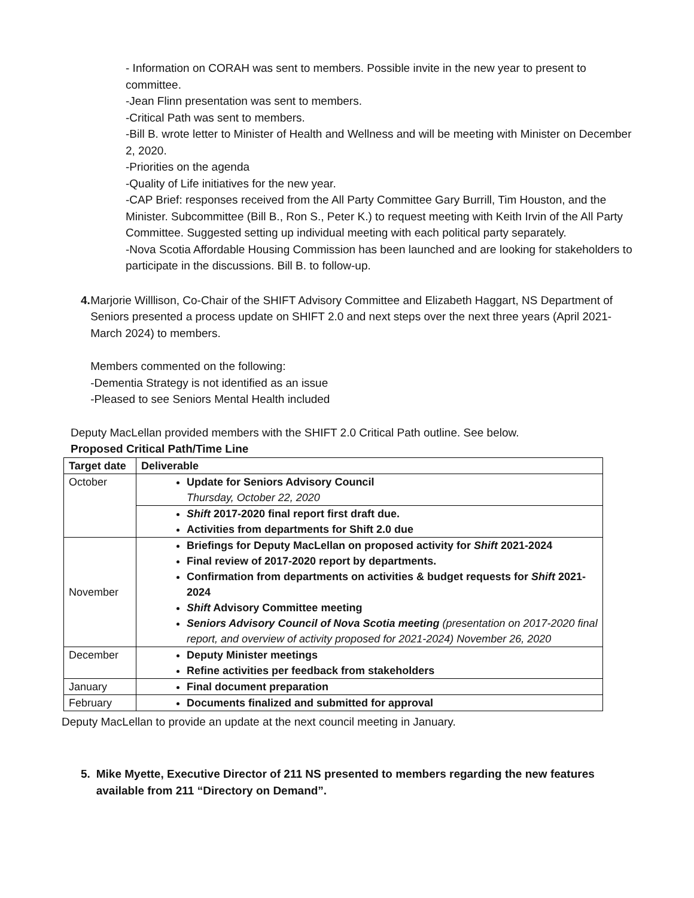- Information on CORAH was sent to members. Possible invite in the new year to present to committee.
-Jean Flinn presentation was sent to members.
-Critical Path was sent to members.
-Bill B. wrote letter to Minister of Health and Wellness and will be meeting with Minister on December 2, 2020.
-Priorities on the agenda
-Quality of Life initiatives for the new year.
-CAP Brief: responses received from the All Party Committee Gary Burrill, Tim Houston, and the Minister. Subcommittee (Bill B., Ron S., Peter K.) to request meeting with Keith Irvin of the All Party Committee. Suggested setting up individual meeting with each political party separately.
-Nova Scotia Affordable Housing Commission has been launched and are looking for stakeholders to participate in the discussions. Bill B. to follow-up.
4. Marjorie Willlison, Co-Chair of the SHIFT Advisory Committee and Elizabeth Haggart, NS Department of Seniors presented a process update on SHIFT 2.0 and next steps over the next three years (April 2021- March 2024) to members.
Members commented on the following:
-Dementia Strategy is not identified as an issue
-Pleased to see Seniors Mental Health included
Deputy MacLellan provided members with the SHIFT 2.0 Critical Path outline. See below.
Proposed Critical Path/Time Line
| Target date | Deliverable |
| --- | --- |
| October | Update for Seniors Advisory Council Thursday, October 22, 2020 |
| | Shift 2017-2020 final report first draft due. Activities from departments for Shift 2.0 due |
| November | Briefings for Deputy MacLellan on proposed activity for Shift 2021-2024 Final review of 2017-2020 report by departments. Confirmation from departments on activities & budget requests for Shift 2021-2024 Shift Advisory Committee meeting Seniors Advisory Council of Nova Scotia meeting (presentation on 2017-2020 final report, and overview of activity proposed for 2021-2024) November 26, 2020 |
| December | Deputy Minister meetings Refine activities per feedback from stakeholders |
| January | Final document preparation |
| February | Documents finalized and submitted for approval |
Deputy MacLellan to provide an update at the next council meeting in January.
5. Mike Myette, Executive Director of 211 NS presented to members regarding the new features available from 211 “Directory on Demand”.